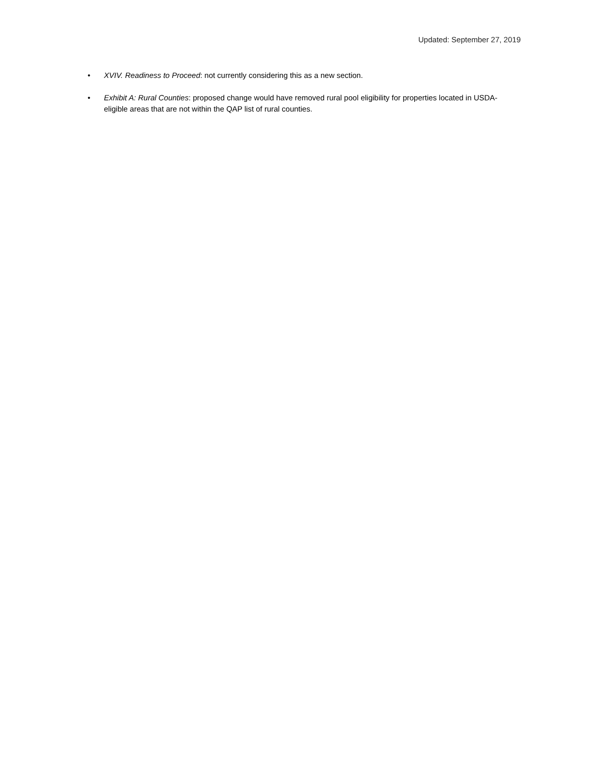Updated: September 27, 2019
• XVIV. Readiness to Proceed: not currently considering this as a new section.
• Exhibit A: Rural Counties: proposed change would have removed rural pool eligibility for properties located in USDA-eligible areas that are not within the QAP list of rural counties.